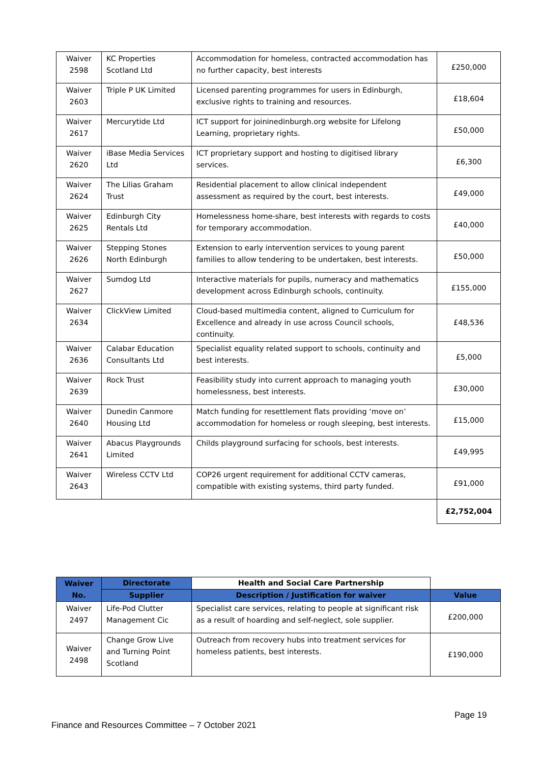| Waiver 2598 | KC Properties Scotland Ltd | Accommodation for homeless, contracted accommodation has no further capacity, best interests | £250,000 |
| Waiver 2603 | Triple P UK Limited | Licensed parenting programmes for users in Edinburgh, exclusive rights to training and resources. | £18,604 |
| Waiver 2617 | Mercurytide Ltd | ICT support for joininedinburgh.org website for Lifelong Learning, proprietary rights. | £50,000 |
| Waiver 2620 | iBase Media Services Ltd | ICT proprietary support and hosting to digitised library services. | £6,300 |
| Waiver 2624 | The Lilias Graham Trust | Residential placement to allow clinical independent assessment as required by the court, best interests. | £49,000 |
| Waiver 2625 | Edinburgh City Rentals Ltd | Homelessness home-share, best interests with regards to costs for temporary accommodation. | £40,000 |
| Waiver 2626 | Stepping Stones North Edinburgh | Extension to early intervention services to young parent families to allow tendering to be undertaken, best interests. | £50,000 |
| Waiver 2627 | Sumdog Ltd | Interactive materials for pupils, numeracy and mathematics development across Edinburgh schools, continuity. | £155,000 |
| Waiver 2634 | ClickView Limited | Cloud-based multimedia content, aligned to Curriculum for Excellence and already in use across Council schools, continuity. | £48,536 |
| Waiver 2636 | Calabar Education Consultants Ltd | Specialist equality related support to schools, continuity and best interests. | £5,000 |
| Waiver 2639 | Rock Trust | Feasibility study into current approach to managing youth homelessness, best interests. | £30,000 |
| Waiver 2640 | Dunedin Canmore Housing Ltd | Match funding for resettlement flats providing ‘move on’ accommodation for homeless or rough sleeping, best interests. | £15,000 |
| Waiver 2641 | Abacus Playgrounds Limited | Childs playground surfacing for schools, best interests. | £49,995 |
| Waiver 2643 | Wireless CCTV Ltd | COP26 urgent requirement for additional CCTV cameras, compatible with existing systems, third party funded. | £91,000 |
| | | | £2,752,004 |
| Waiver No. | Directorate | Health and Social Care Partnership | |
| --- | --- | --- | --- |
| | Supplier | Description / Justification for waiver | Value |
| Waiver 2497 | Life-Pod Clutter Management Cic | Specialist care services, relating to people at significant risk as a result of hoarding and self-neglect, sole supplier. | £200,000 |
| Waiver 2498 | Change Grow Live and Turning Point Scotland | Outreach from recovery hubs into treatment services for homeless patients, best interests. | £190,000 |
Page 19
Finance and Resources Committee – 7 October 2021